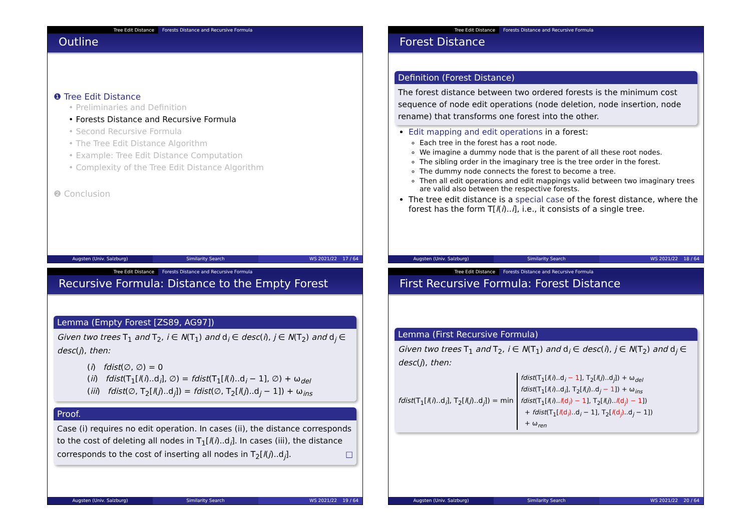Tree Edit Distance Forests Distance and Recursive Formula
Outline
❶ Tree Edit Distance
• Preliminaries and Definition
• Forests Distance and Recursive Formula
• Second Recursive Formula
• The Tree Edit Distance Algorithm
• Example: Tree Edit Distance Computation
• Complexity of the Tree Edit Distance Algorithm
❷ Conclusion
Augsten (Univ. Salzburg) Similarity Search WS 2021/22 17 / 64
Tree Edit Distance Forests Distance and Recursive Formula
Forest Distance
Definition (Forest Distance)
The forest distance between two ordered forests is the minimum cost sequence of node edit operations (node deletion, node insertion, node rename) that transforms one forest into the other.
Edit mapping and edit operations in a forest:
Each tree in the forest has a root node.
We imagine a dummy node that is the parent of all these root nodes.
The sibling order in the imaginary tree is the tree order in the forest.
The dummy node connects the forest to become a tree.
Then all edit operations and edit mappings valid between two imaginary trees are valid also between the respective forests.
The tree edit distance is a special case of the forest distance, where the forest has the form T[l(i)..i], i.e., it consists of a single tree.
Augsten (Univ. Salzburg) Similarity Search WS 2021/22 18 / 64
Tree Edit Distance Forests Distance and Recursive Formula
Recursive Formula: Distance to the Empty Forest
Lemma (Empty Forest [ZS89, AG97])
Given two trees T<sub>1</sub> and T<sub>2</sub>, i ∈ N(T<sub>1</sub>) and d<sub>i</sub> ∈ desc(i), j ∈ N(T<sub>2</sub>) and d<sub>j</sub> ∈ desc(j), then:
(i) fdist(∅, ∅) = 0
(ii) fdist(T<sub>1</sub>[l(i)..d<sub>i</sub>], ∅) = fdist(T<sub>1</sub>[l(i)..d<sub>i</sub> − 1], ∅) + ω<sub>del</sub>
(iii) fdist(∅, T<sub>2</sub>[l(j)..d<sub>j</sub>]) = fdist(∅, T<sub>2</sub>[l(j)..d<sub>j</sub> − 1]) + ω<sub>ins</sub>
Proof.
Case (i) requires no edit operation. In cases (ii), the distance corresponds to the cost of deleting all nodes in T<sub>1</sub>[l(i)..d<sub>i</sub>]. In cases (iii), the distance corresponds to the cost of inserting all nodes in T<sub>2</sub>[l(j)..d<sub>j</sub>]. □
Augsten (Univ. Salzburg) Similarity Search WS 2021/22 19 / 64
Tree Edit Distance Forests Distance and Recursive Formula
First Recursive Formula: Forest Distance
Lemma (First Recursive Formula)
Given two trees T<sub>1</sub> and T<sub>2</sub>, i ∈ N(T<sub>1</sub>) and d<sub>i</sub> ∈ desc(i), j ∈ N(T<sub>2</sub>) and d<sub>j</sub> ∈ desc(j), then:
fdist(T<sub>1</sub>[l(i)..d<sub>i</sub>], T<sub>2</sub>[l(j)..d<sub>j</sub>]) = min
fdist(T<sub>1</sub>[l(i)..d<sub>i</sub> − 1], T<sub>2</sub>[l(j)..d<sub>j</sub>]) + ω<sub>del</sub>
fdist(T<sub>1</sub>[l(i)..d<sub>i</sub>], T<sub>2</sub>[l(j)..d<sub>j</sub> − 1]) + ω<sub>ins</sub>
fdist(T<sub>1</sub>[l(i)..l(d<sub>i</sub>) − 1], T<sub>2</sub>[l(j)..l(d<sub>j</sub>) − 1])
+ fdist(T<sub>1</sub>[l(d<sub>i</sub>)..d<sub>i</sub> − 1], T<sub>2</sub>[l(d<sub>j</sub>)..d<sub>j</sub> − 1])
+ ω<sub>ren</sub>
Augsten (Univ. Salzburg) Similarity Search WS 2021/22 20 / 64